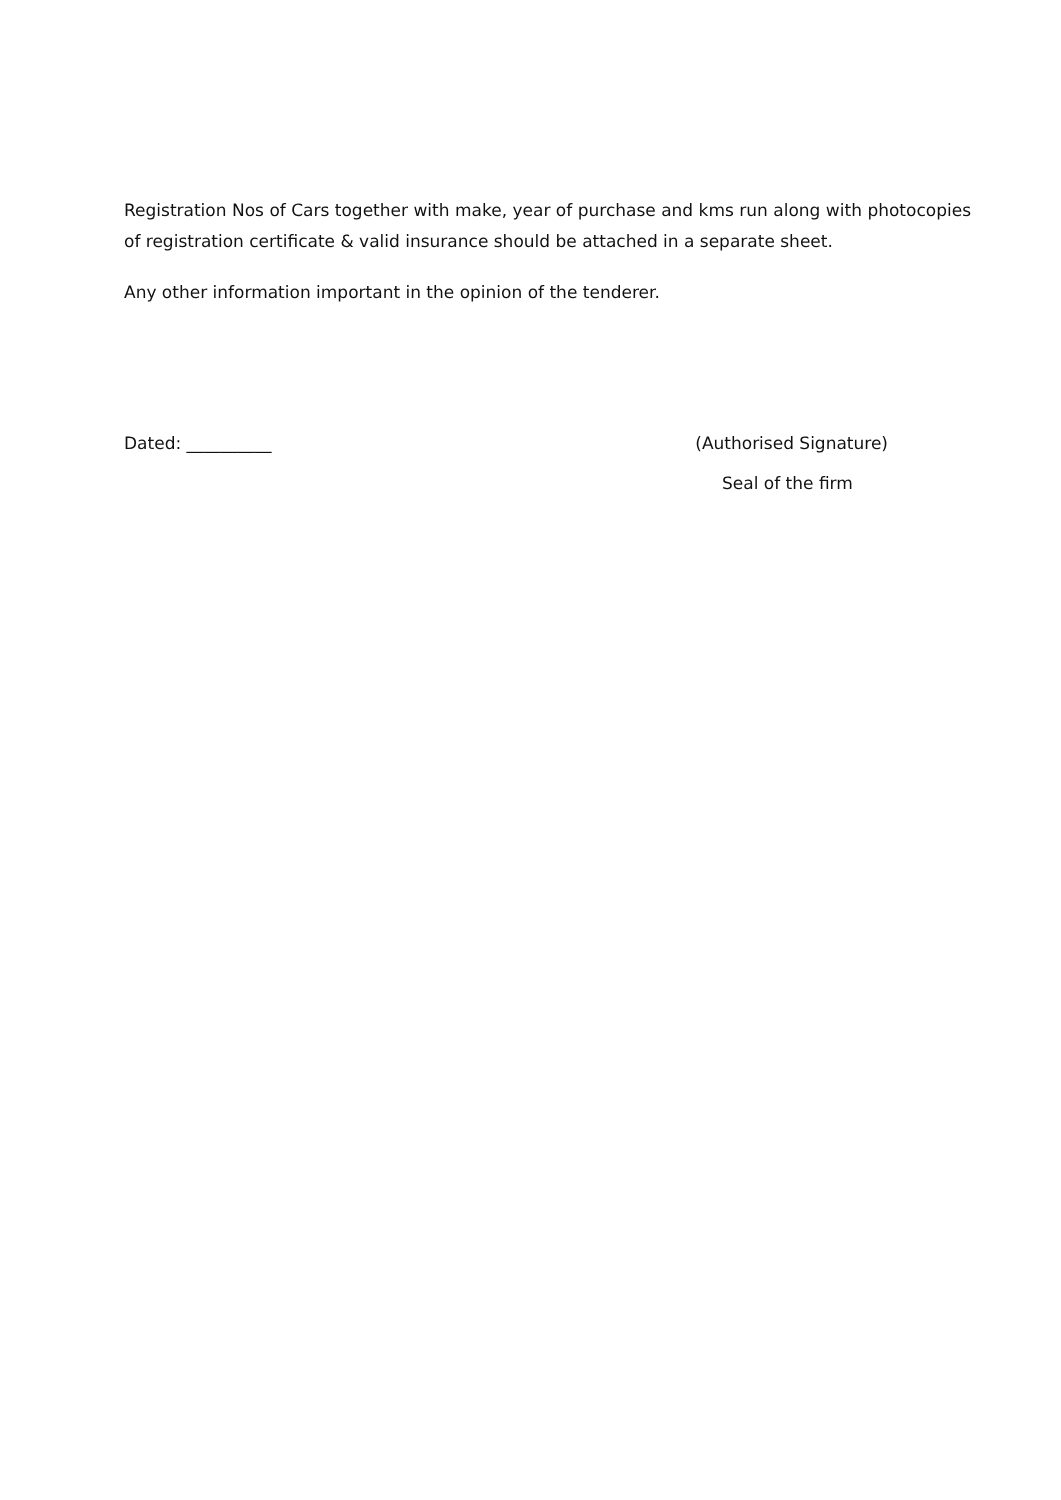Registration Nos of Cars together with make, year of purchase and kms run along with photocopies of registration certificate & valid insurance should be attached in a separate sheet.
Any other information important in the opinion of the tenderer.
Dated: __________ (Authorised Signature)
Seal of the firm